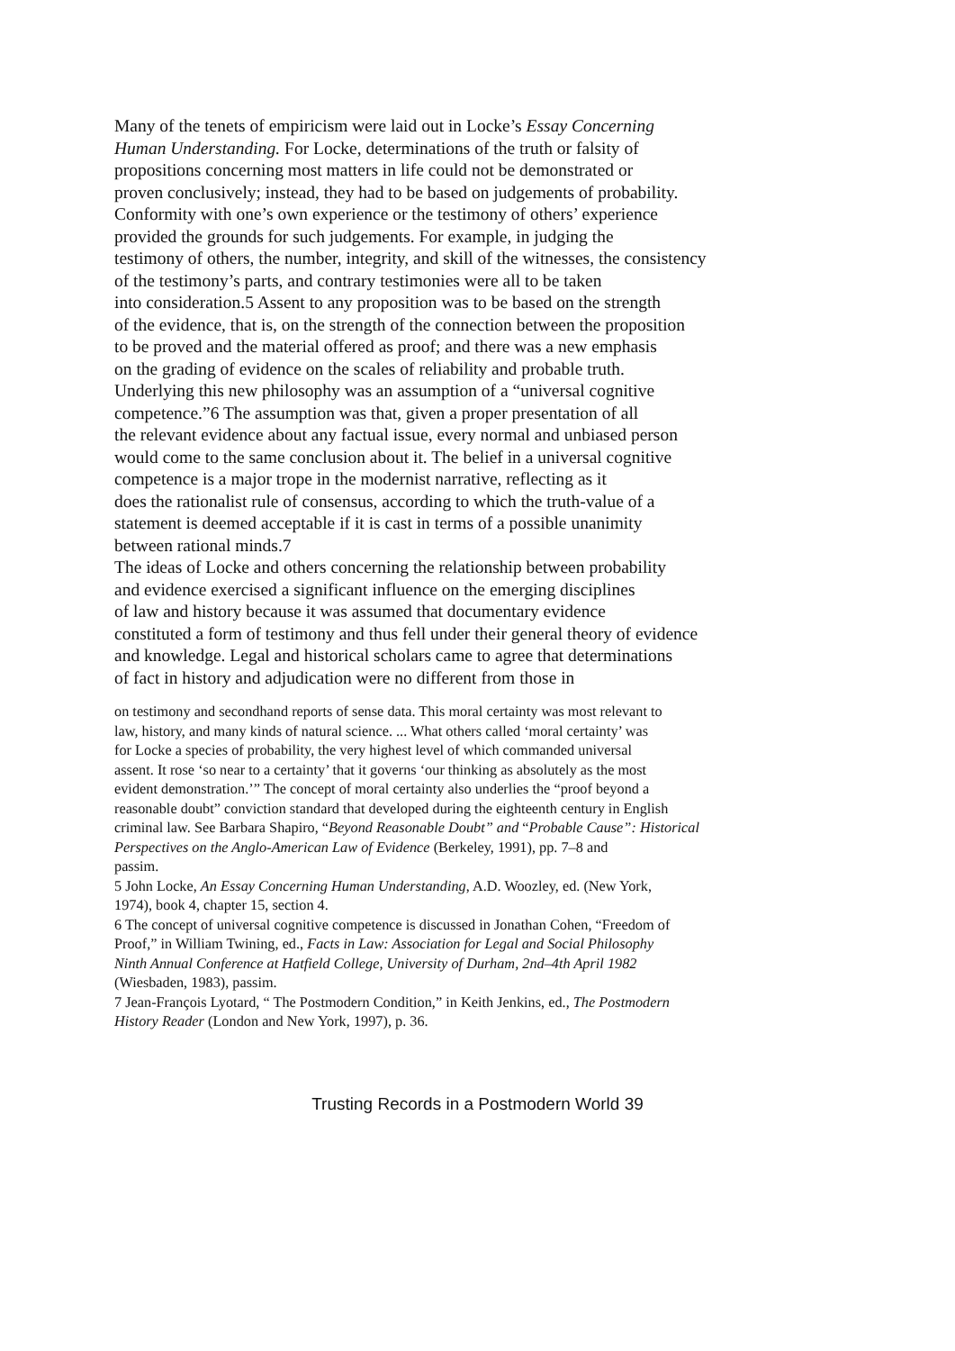Many of the tenets of empiricism were laid out in Locke’s Essay Concerning
Human Understanding. For Locke, determinations of the truth or falsity of
propositions concerning most matters in life could not be demonstrated or
proven conclusively; instead, they had to be based on judgements of probability.
Conformity with one’s own experience or the testimony of others’ experience
provided the grounds for such judgements. For example, in judging the
testimony of others, the number, integrity, and skill of the witnesses, the consistency
of the testimony’s parts, and contrary testimonies were all to be taken
into consideration.5 Assent to any proposition was to be based on the strength
of the evidence, that is, on the strength of the connection between the proposition
to be proved and the material offered as proof; and there was a new emphasis
on the grading of evidence on the scales of reliability and probable truth.
Underlying this new philosophy was an assumption of a “universal cognitive
competence.”6 The assumption was that, given a proper presentation of all
the relevant evidence about any factual issue, every normal and unbiased person
would come to the same conclusion about it. The belief in a universal cognitive
competence is a major trope in the modernist narrative, reflecting as it
does the rationalist rule of consensus, according to which the truth-value of a
statement is deemed acceptable if it is cast in terms of a possible unanimity
between rational minds.7
The ideas of Locke and others concerning the relationship between probability
and evidence exercised a significant influence on the emerging disciplines
of law and history because it was assumed that documentary evidence
constituted a form of testimony and thus fell under their general theory of evidence
and knowledge. Legal and historical scholars came to agree that determinations
of fact in history and adjudication were no different from those in
on testimony and secondhand reports of sense data. This moral certainty was most relevant to
law, history, and many kinds of natural science. ... What others called ‘moral certainty’ was
for Locke a species of probability, the very highest level of which commanded universal
assent. It rose ‘so near to a certainty’ that it governs ‘our thinking as absolutely as the most
evident demonstration.’” The concept of moral certainty also underlies the “proof beyond a
reasonable doubt” conviction standard that developed during the eighteenth century in English
criminal law. See Barbara Shapiro, “Beyond Reasonable Doubt” and “Probable Cause”: Historical
Perspectives on the Anglo-American Law of Evidence (Berkeley, 1991), pp. 7–8 and
passim.
5 John Locke, An Essay Concerning Human Understanding, A.D. Woozley, ed. (New York,
1974), book 4, chapter 15, section 4.
6 The concept of universal cognitive competence is discussed in Jonathan Cohen, “Freedom of
Proof,” in William Twining, ed., Facts in Law: Association for Legal and Social Philosophy
Ninth Annual Conference at Hatfield College, University of Durham, 2nd–4th April 1982
(Wiesbaden, 1983), passim.
7 Jean-François Lyotard, “ The Postmodern Condition,” in Keith Jenkins, ed., The Postmodern
History Reader (London and New York, 1997), p. 36.
Trusting Records in a Postmodern World 39